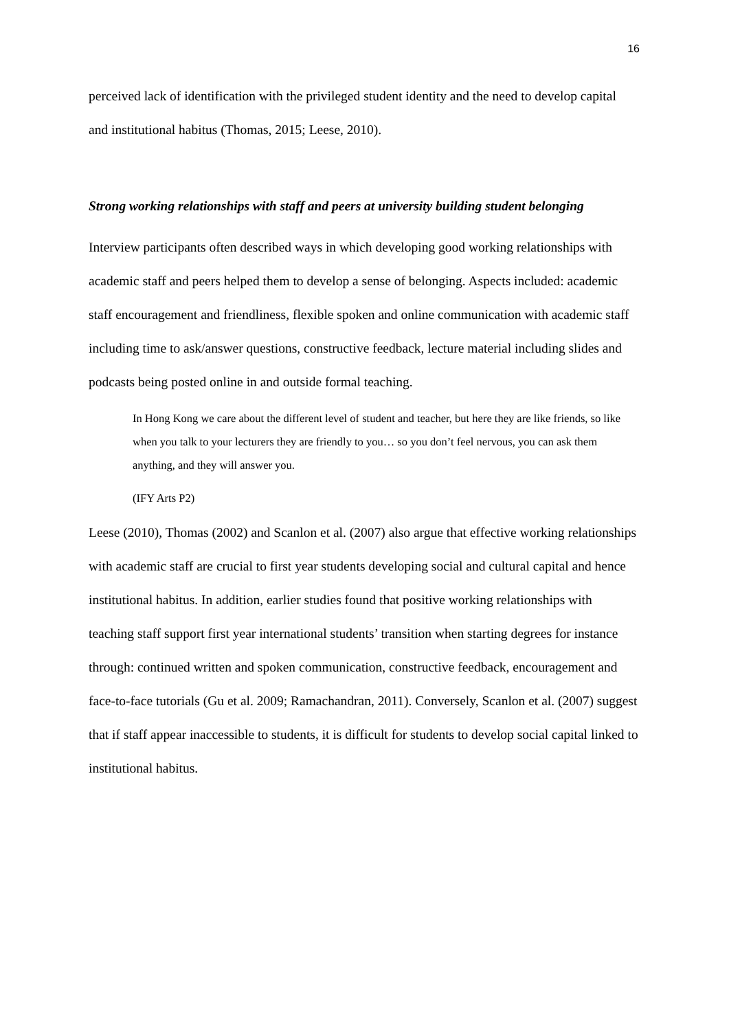16
perceived lack of identification with the privileged student identity and the need to develop capital and institutional habitus (Thomas, 2015; Leese, 2010).
Strong working relationships with staff and peers at university building student belonging
Interview participants often described ways in which developing good working relationships with academic staff and peers helped them to develop a sense of belonging. Aspects included: academic staff encouragement and friendliness, flexible spoken and online communication with academic staff including time to ask/answer questions, constructive feedback, lecture material including slides and podcasts being posted online in and outside formal teaching.
In Hong Kong we care about the different level of student and teacher, but here they are like friends, so like when you talk to your lecturers they are friendly to you… so you don’t feel nervous, you can ask them anything, and they will answer you.
(IFY Arts P2)
Leese (2010), Thomas (2002) and Scanlon et al. (2007) also argue that effective working relationships with academic staff are crucial to first year students developing social and cultural capital and hence institutional habitus. In addition, earlier studies found that positive working relationships with teaching staff support first year international students’ transition when starting degrees for instance through: continued written and spoken communication, constructive feedback, encouragement and face-to-face tutorials (Gu et al. 2009; Ramachandran, 2011). Conversely, Scanlon et al. (2007) suggest that if staff appear inaccessible to students, it is difficult for students to develop social capital linked to institutional habitus.